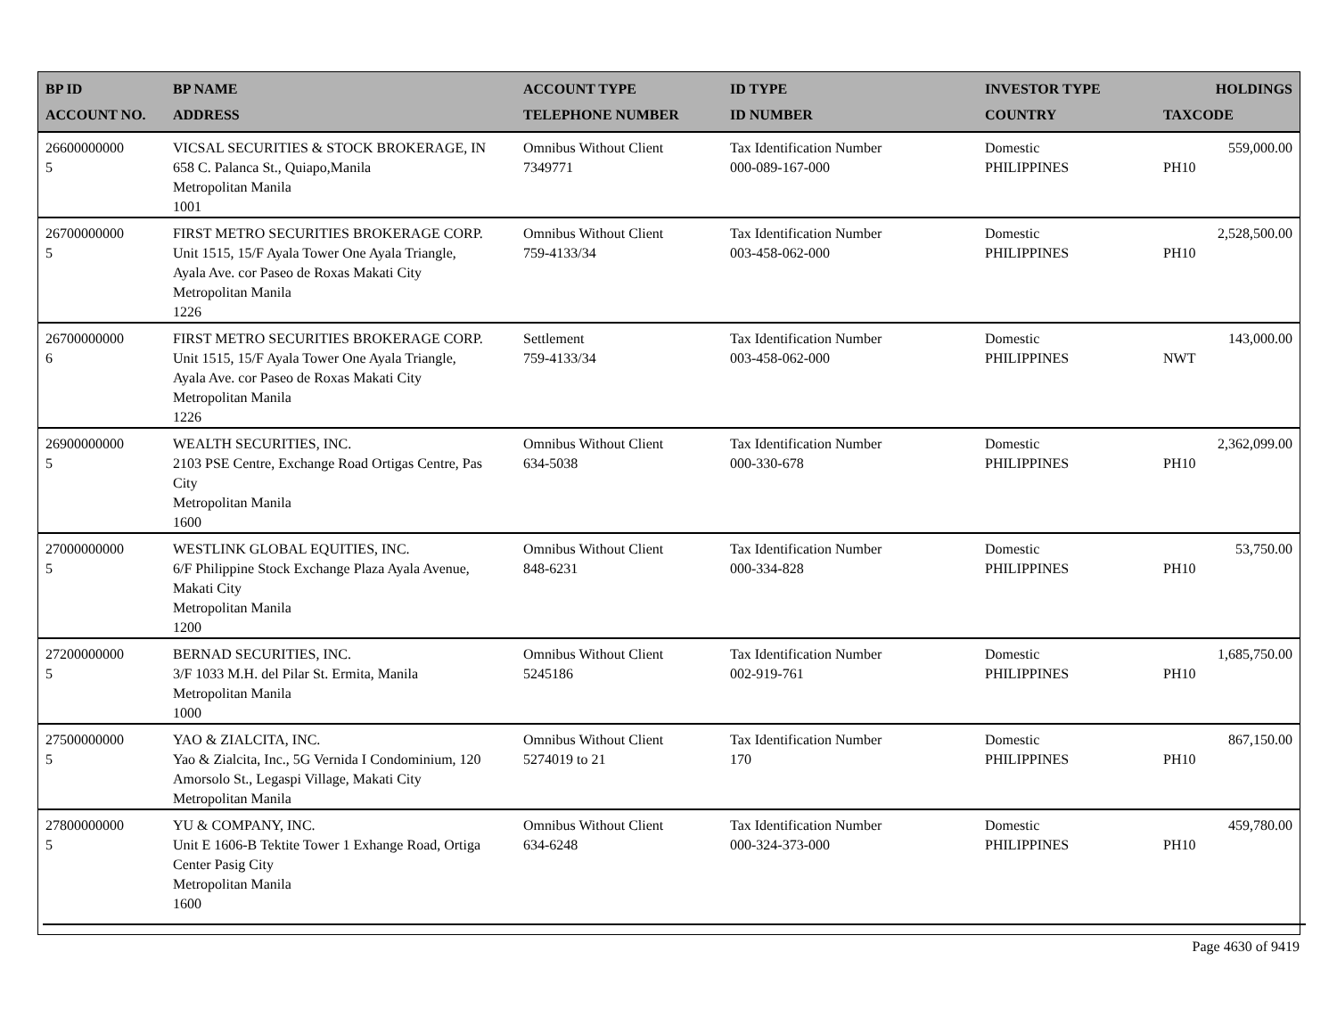| BP ID ACCOUNT NO. | BP NAME ADDRESS | ACCOUNT TYPE TELEPHONE NUMBER | ID TYPE ID NUMBER | INVESTOR TYPE COUNTRY | HOLDINGS TAXCODE |
| --- | --- | --- | --- | --- | --- |
| 26600000000 5 | VICSAL SECURITIES & STOCK BROKERAGE, IN 658 C. Palanca St., Quiapo,Manila Metropolitan Manila 1001 | Omnibus Without Client 7349771 | Tax Identification Number 000-089-167-000 | Domestic PHILIPPINES | 559,000.00 PH10 |
| 26700000000 5 | FIRST METRO SECURITIES BROKERAGE CORP. Unit 1515, 15/F Ayala Tower One Ayala Triangle, Ayala Ave. cor Paseo de Roxas Makati City Metropolitan Manila 1226 | Omnibus Without Client 759-4133/34 | Tax Identification Number 003-458-062-000 | Domestic PHILIPPINES | 2,528,500.00 PH10 |
| 26700000000 6 | FIRST METRO SECURITIES BROKERAGE CORP. Unit 1515, 15/F Ayala Tower One Ayala Triangle, Ayala Ave. cor Paseo de Roxas Makati City Metropolitan Manila 1226 | Settlement 759-4133/34 | Tax Identification Number 003-458-062-000 | Domestic PHILIPPINES | 143,000.00 NWT |
| 26900000000 5 | WEALTH SECURITIES, INC. 2103 PSE Centre, Exchange Road Ortigas Centre, Pas City Metropolitan Manila 1600 | Omnibus Without Client 634-5038 | Tax Identification Number 000-330-678 | Domestic PHILIPPINES | 2,362,099.00 PH10 |
| 27000000000 5 | WESTLINK GLOBAL EQUITIES, INC. 6/F Philippine Stock Exchange Plaza Ayala Avenue, Makati City Metropolitan Manila 1200 | Omnibus Without Client 848-6231 | Tax Identification Number 000-334-828 | Domestic PHILIPPINES | 53,750.00 PH10 |
| 27200000000 5 | BERNAD SECURITIES, INC. 3/F 1033 M.H. del Pilar St. Ermita, Manila Metropolitan Manila 1000 | Omnibus Without Client 5245186 | Tax Identification Number 002-919-761 | Domestic PHILIPPINES | 1,685,750.00 PH10 |
| 27500000000 5 | YAO & ZIALCITA, INC. Yao & Zialcita, Inc., 5G Vernida I Condominium, 120 Amorsolo St., Legaspi Village, Makati City Metropolitan Manila | Omnibus Without Client 5274019 to 21 | Tax Identification Number 170 | Domestic PHILIPPINES | 867,150.00 PH10 |
| 27800000000 5 | YU & COMPANY, INC. Unit E 1606-B Tektite Tower 1 Exhange Road, Ortiga Center Pasig City Metropolitan Manila 1600 | Omnibus Without Client 634-6248 | Tax Identification Number 000-324-373-000 | Domestic PHILIPPINES | 459,780.00 PH10 |
Page 4630 of 9419